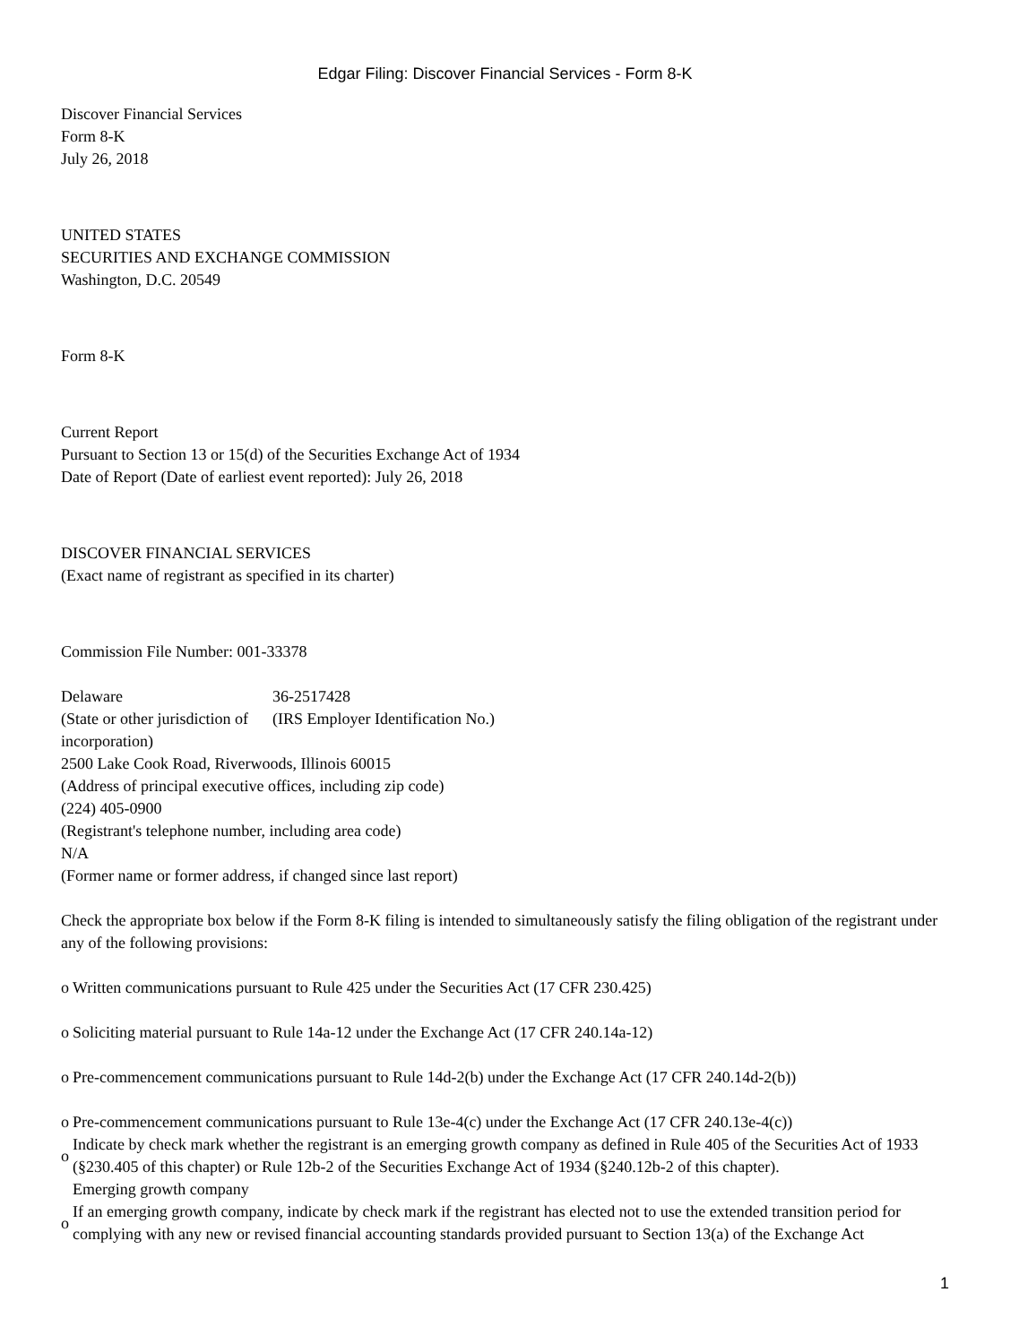Edgar Filing: Discover Financial Services - Form 8-K
Discover Financial Services
Form 8-K
July 26, 2018
UNITED STATES
SECURITIES AND EXCHANGE COMMISSION
Washington, D.C. 20549
Form 8-K
Current Report
Pursuant to Section 13 or 15(d) of the Securities Exchange Act of 1934
Date of Report (Date of earliest event reported): July 26, 2018
DISCOVER FINANCIAL SERVICES
(Exact name of registrant as specified in its charter)
Commission File Number: 001-33378
| Delaware | 36-2517428 |
| (State or other jurisdiction of incorporation) | (IRS Employer Identification No.) |
2500 Lake Cook Road, Riverwoods, Illinois 60015
(Address of principal executive offices, including zip code)
(224) 405-0900
(Registrant's telephone number, including area code)
N/A
(Former name or former address, if changed since last report)
Check the appropriate box below if the Form 8-K filing is intended to simultaneously satisfy the filing obligation of the registrant under any of the following provisions:
| o | Written communications pursuant to Rule 425 under the Securities Act (17 CFR 230.425) |
| o | Soliciting material pursuant to Rule 14a-12 under the Exchange Act (17 CFR 240.14a-12) |
| o | Pre-commencement communications pursuant to Rule 14d-2(b) under the Exchange Act (17 CFR 240.14d-2(b)) |
| o | Pre-commencement communications pursuant to Rule 13e-4(c) under the Exchange Act (17 CFR 240.13e-4(c)) |
| o | Indicate by check mark whether the registrant is an emerging growth company as defined in Rule 405 of the Securities Act of 1933 (§230.405 of this chapter) or Rule 12b-2 of the Securities Exchange Act of 1934 (§240.12b-2 of this chapter). |
| | Emerging growth company |
| o | If an emerging growth company, indicate by check mark if the registrant has elected not to use the extended transition period for complying with any new or revised financial accounting standards provided pursuant to Section 13(a) of the Exchange Act |
1